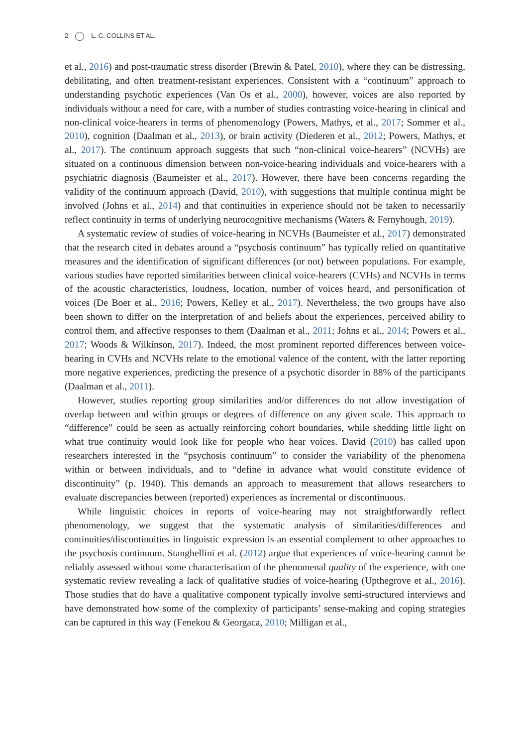2 L. C. COLLINS ET AL.
et al., 2016) and post-traumatic stress disorder (Brewin & Patel, 2010), where they can be distressing, debilitating, and often treatment-resistant experiences. Consistent with a “continuum” approach to understanding psychotic experiences (Van Os et al., 2000), however, voices are also reported by individuals without a need for care, with a number of studies contrasting voice-hearing in clinical and non-clinical voice-hearers in terms of phenomenology (Powers, Mathys, et al., 2017; Sommer et al., 2010), cognition (Daalman et al., 2013), or brain activity (Diederen et al., 2012; Powers, Mathys, et al., 2017). The continuum approach suggests that such “non-clinical voice-hearers” (NCVHs) are situated on a continuous dimension between non-voice-hearing individuals and voice-hearers with a psychiatric diagnosis (Baumeister et al., 2017). However, there have been concerns regarding the validity of the continuum approach (David, 2010), with suggestions that multiple continua might be involved (Johns et al., 2014) and that continuities in experience should not be taken to necessarily reflect continuity in terms of underlying neurocognitive mechanisms (Waters & Fernyhough, 2019).
A systematic review of studies of voice-hearing in NCVHs (Baumeister et al., 2017) demonstrated that the research cited in debates around a “psychosis continuum” has typically relied on quantitative measures and the identification of significant differences (or not) between populations. For example, various studies have reported similarities between clinical voice-hearers (CVHs) and NCVHs in terms of the acoustic characteristics, loudness, location, number of voices heard, and personification of voices (De Boer et al., 2016; Powers, Kelley et al., 2017). Nevertheless, the two groups have also been shown to differ on the interpretation of and beliefs about the experiences, perceived ability to control them, and affective responses to them (Daalman et al., 2011; Johns et al., 2014; Powers et al., 2017; Woods & Wilkinson, 2017). Indeed, the most prominent reported differences between voice-hearing in CVHs and NCVHs relate to the emotional valence of the content, with the latter reporting more negative experiences, predicting the presence of a psychotic disorder in 88% of the participants (Daalman et al., 2011).
However, studies reporting group similarities and/or differences do not allow investigation of overlap between and within groups or degrees of difference on any given scale. This approach to “difference” could be seen as actually reinforcing cohort boundaries, while shedding little light on what true continuity would look like for people who hear voices. David (2010) has called upon researchers interested in the “psychosis continuum” to consider the variability of the phenomena within or between individuals, and to “define in advance what would constitute evidence of discontinuity” (p. 1940). This demands an approach to measurement that allows researchers to evaluate discrepancies between (reported) experiences as incremental or discontinuous.
While linguistic choices in reports of voice-hearing may not straightforwardly reflect phenomenology, we suggest that the systematic analysis of similarities/differences and continuities/discontinuities in linguistic expression is an essential complement to other approaches to the psychosis continuum. Stanghellini et al. (2012) argue that experiences of voice-hearing cannot be reliably assessed without some characterisation of the phenomenal quality of the experience, with one systematic review revealing a lack of qualitative studies of voice-hearing (Upthegrove et al., 2016). Those studies that do have a qualitative component typically involve semi-structured interviews and have demonstrated how some of the complexity of participants’ sense-making and coping strategies can be captured in this way (Fenekou & Georgaca, 2010; Milligan et al.,